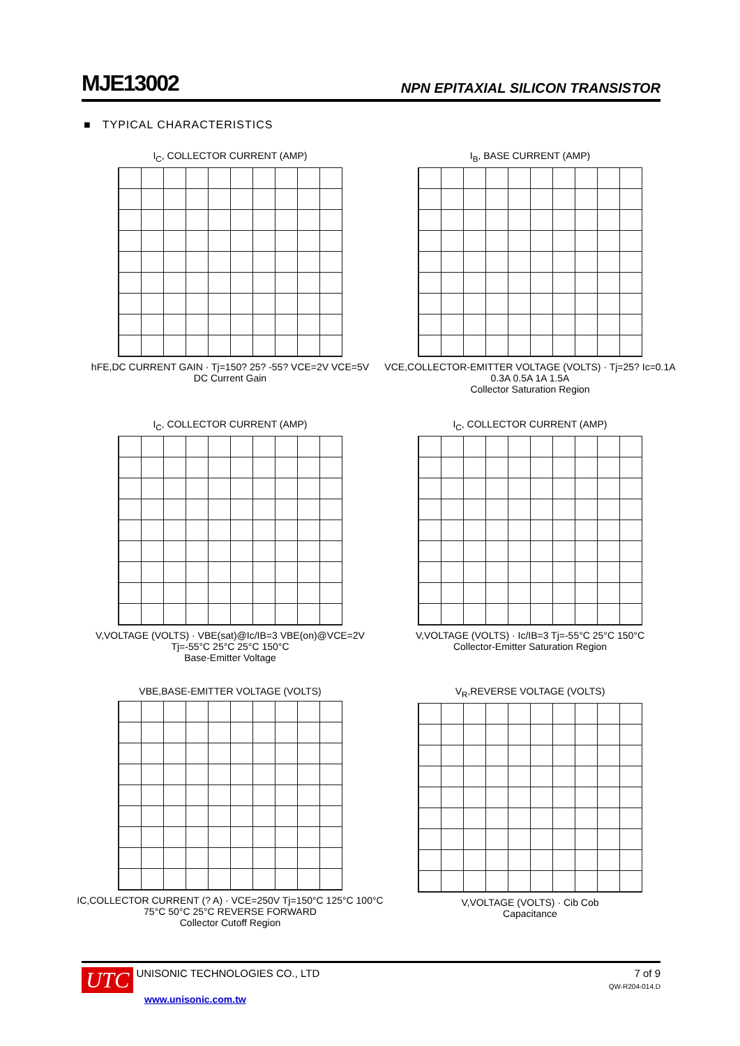MJE13002
NPN EPITAXIAL SILICON TRANSISTOR
■ TYPICAL CHARACTERISTICS
I<sub>C</sub>, COLLECTOR CURRENT (AMP)
hFE,DC CURRENT GAIN · Tj=150? 25? -55? VCE=2V VCE=5V
DC Current Gain
I<sub>B</sub>, BASE CURRENT (AMP)
VCE,COLLECTOR-EMITTER VOLTAGE (VOLTS) · Tj=25? Ic=0.1A 0.3A 0.5A 1A 1.5A
Collector Saturation Region
I<sub>C</sub>, COLLECTOR CURRENT (AMP)
V,VOLTAGE (VOLTS) · VBE(sat)@Ic/IB=3 VBE(on)@VCE=2V Tj=-55°C 25°C 25°C 150°C
Base-Emitter Voltage
I<sub>C</sub>, COLLECTOR CURRENT (AMP)
V,VOLTAGE (VOLTS) · Ic/IB=3 Tj=-55°C 25°C 150°C
Collector-Emitter Saturation Region
VBE,BASE-EMITTER VOLTAGE (VOLTS)
IC,COLLECTOR CURRENT (? A) · VCE=250V Tj=150°C 125°C 100°C 75°C 50°C 25°C REVERSE FORWARD
Collector Cutoff Region
V<sub>R</sub>,REVERSE VOLTAGE (VOLTS)
V,VOLTAGE (VOLTS) · Cib Cob
Capacitance
UTC UNISONIC TECHNOLOGIES CO., LTD
www.unisonic.com.tw
7 of 9
QW-R204-014.D